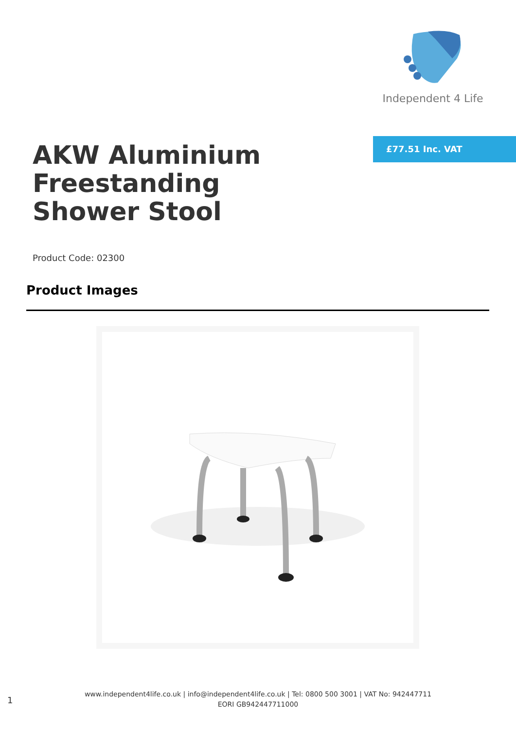Independent 4 Life
£77.51 Inc. VAT
AKW Aluminium Freestanding Shower Stool
Product Code: 02300
Product Images
1
www.independent4life.co.uk | info@independent4life.co.uk | Tel: 0800 500 3001 | VAT No: 942447711
EORI GB942447711000